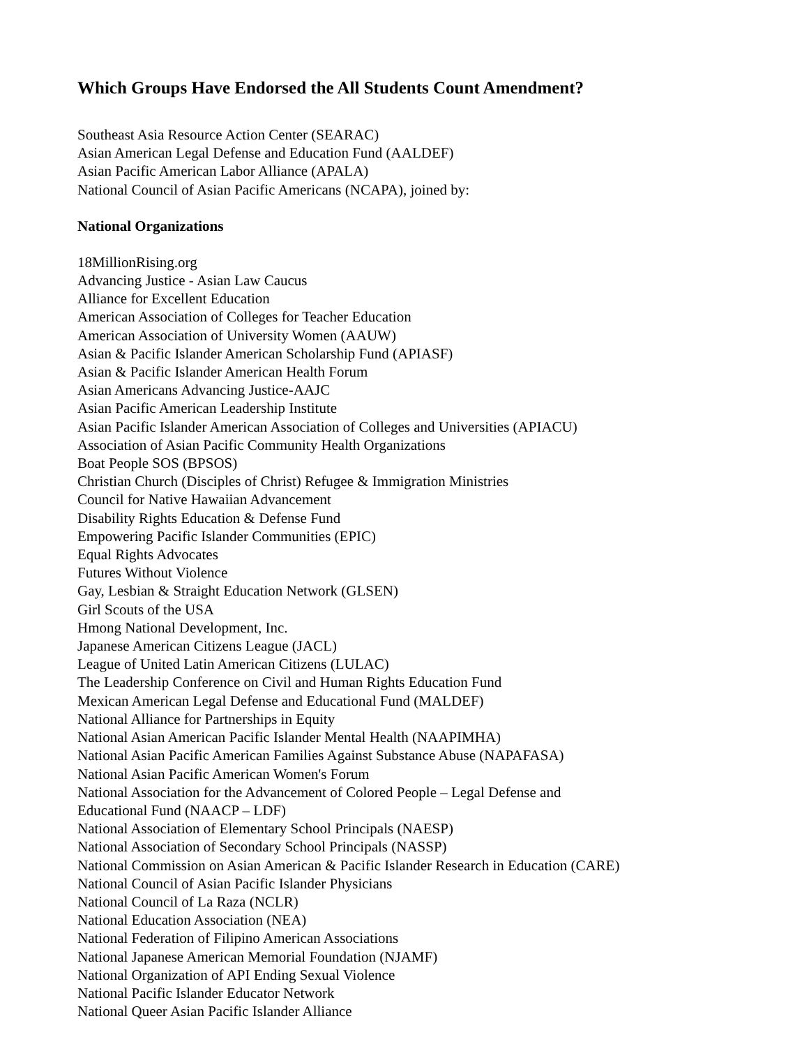Which Groups Have Endorsed the All Students Count Amendment?
Southeast Asia Resource Action Center (SEARAC)
Asian American Legal Defense and Education Fund (AALDEF)
Asian Pacific American Labor Alliance (APALA)
National Council of Asian Pacific Americans (NCAPA), joined by:
National Organizations
18MillionRising.org
Advancing Justice - Asian Law Caucus
Alliance for Excellent Education
American Association of Colleges for Teacher Education
American Association of University Women (AAUW)
Asian & Pacific Islander American Scholarship Fund (APIASF)
Asian & Pacific Islander American Health Forum
Asian Americans Advancing Justice-AAJC
Asian Pacific American Leadership Institute
Asian Pacific Islander American Association of Colleges and Universities (APIACU)
Association of Asian Pacific Community Health Organizations
Boat People SOS (BPSOS)
Christian Church (Disciples of Christ) Refugee & Immigration Ministries
Council for Native Hawaiian Advancement
Disability Rights Education & Defense Fund
Empowering Pacific Islander Communities (EPIC)
Equal Rights Advocates
Futures Without Violence
Gay, Lesbian & Straight Education Network (GLSEN)
Girl Scouts of the USA
Hmong National Development, Inc.
Japanese American Citizens League (JACL)
League of United Latin American Citizens (LULAC)
The Leadership Conference on Civil and Human Rights Education Fund
Mexican American Legal Defense and Educational Fund (MALDEF)
National Alliance for Partnerships in Equity
National Asian American Pacific Islander Mental Health (NAAPIMHA)
National Asian Pacific American Families Against Substance Abuse (NAPAFASA)
National Asian Pacific American Women's Forum
National Association for the Advancement of Colored People – Legal Defense and
Educational Fund (NAACP – LDF)
National Association of Elementary School Principals (NAESP)
National Association of Secondary School Principals (NASSP)
National Commission on Asian American & Pacific Islander Research in Education (CARE)
National Council of Asian Pacific Islander Physicians
National Council of La Raza (NCLR)
National Education Association (NEA)
National Federation of Filipino American Associations
National Japanese American Memorial Foundation (NJAMF)
National Organization of API Ending Sexual Violence
National Pacific Islander Educator Network
National Queer Asian Pacific Islander Alliance